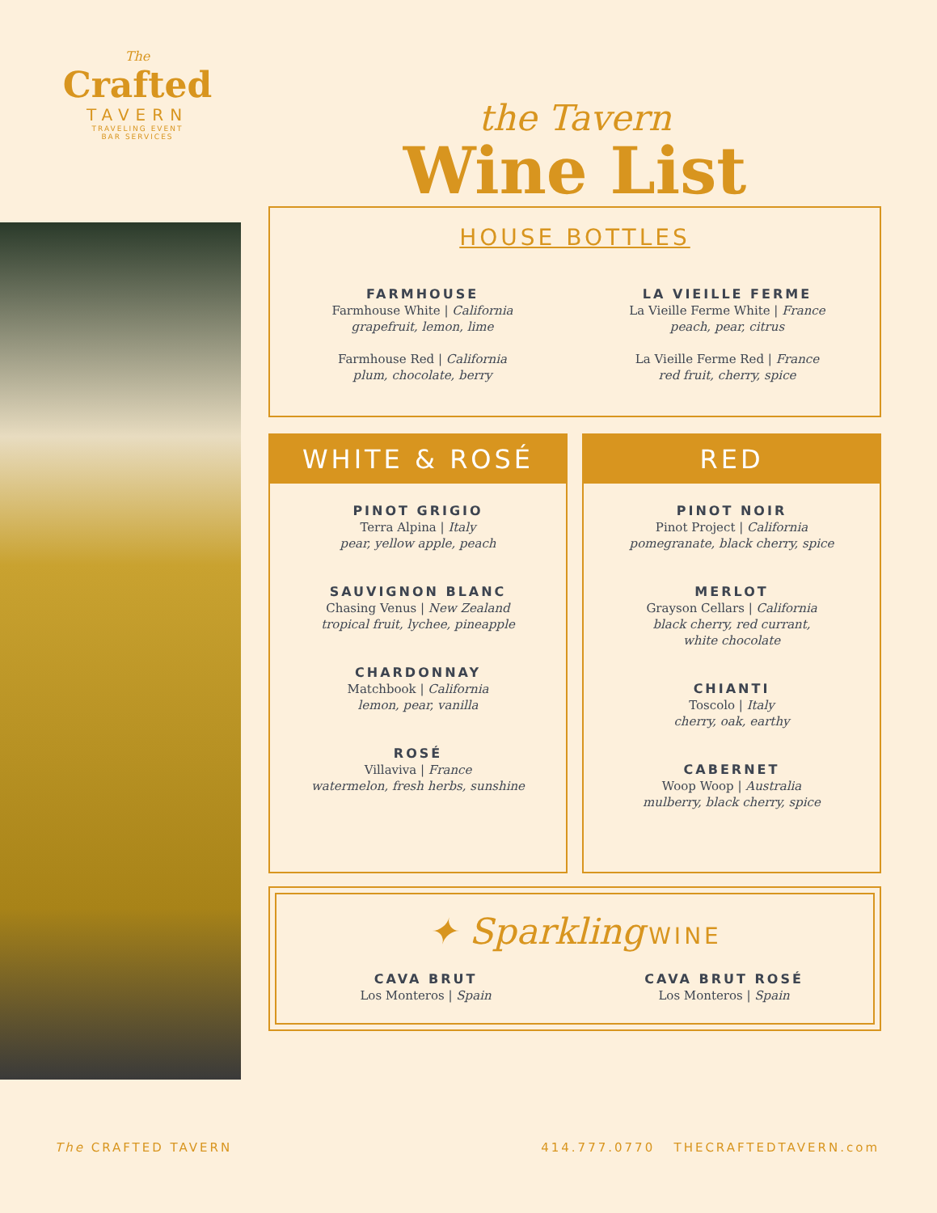The
Crafted
TAVERN
TRAVELING EVENT
BAR SERVICES
the Tavern
Wine List
HOUSE BOTTLES
FARMHOUSE
Farmhouse White | California
grapefruit, lemon, lime
Farmhouse Red | California
plum, chocolate, berry
LA VIEILLE FERME
La Vieille Ferme White | France
peach, pear, citrus
La Vieille Ferme Red | France
red fruit, cherry, spice
WHITE & ROSÉ
PINOT GRIGIO
Terra Alpina | Italy
pear, yellow apple, peach
SAUVIGNON BLANC
Chasing Venus | New Zealand
tropical fruit, lychee, pineapple
CHARDONNAY
Matchbook | California
lemon, pear, vanilla
ROSÉ
Villaviva | France
watermelon, fresh herbs, sunshine
RED
PINOT NOIR
Pinot Project | California
pomegranate, black cherry, spice
MERLOT
Grayson Cellars | California
black cherry, red currant,
white chocolate
CHIANTI
Toscolo | Italy
cherry, oak, earthy
CABERNET
Woop Woop | Australia
mulberry, black cherry, spice
✦ Sparkling WINE
CAVA BRUT
Los Monteros | Spain
CAVA BRUT ROSÉ
Los Monteros | Spain
The CRAFTED TAVERN 414.777.0770 THECRAFTEDTAVERN.com